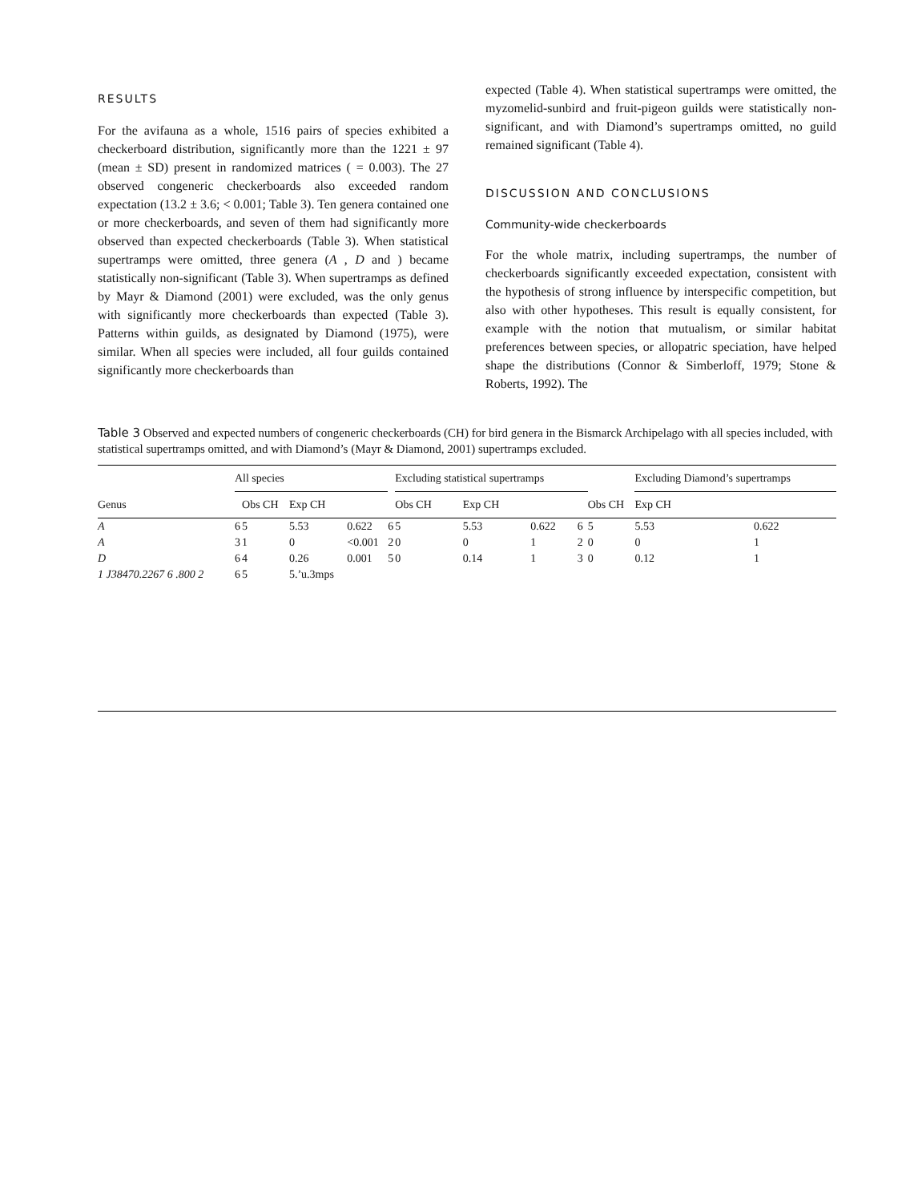RESULTS
For the avifauna as a whole, 1516 pairs of species exhibited a checkerboard distribution, significantly more than the 1221 ± 97 (mean ± SD) present in randomized matrices ( = 0.003). The 27 observed congeneric checkerboards also exceeded random expectation (13.2 ± 3.6; < 0.001; Table 3). Ten genera contained one or more checkerboards, and seven of them had significantly more observed than expected checkerboards (Table 3). When statistical supertramps were omitted, three genera (A , D and ) became statistically non-significant (Table 3). When supertramps as defined by Mayr & Diamond (2001) were excluded, was the only genus with significantly more checkerboards than expected (Table 3). Patterns within guilds, as designated by Diamond (1975), were similar. When all species were included, all four guilds contained significantly more checkerboards than
expected (Table 4). When statistical supertramps were omitted, the myzomelid-sunbird and fruit-pigeon guilds were statistically non-significant, and with Diamond’s supertramps omitted, no guild remained significant (Table 4).
DISCUSSION AND CONCLUSIONS
Community-wide checkerboards
For the whole matrix, including supertramps, the number of checkerboards significantly exceeded expectation, consistent with the hypothesis of strong influence by interspecific competition, but also with other hypotheses. This result is equally consistent, for example with the notion that mutualism, or similar habitat preferences between species, or allopatric speciation, have helped shape the distributions (Connor & Simberloff, 1979; Stone & Roberts, 1992). The
Table 3 Observed and expected numbers of congeneric checkerboards (CH) for bird genera in the Bismarck Archipelago with all species included, with statistical supertramps omitted, and with Diamond’s (Mayr & Diamond, 2001) supertramps excluded.
| | All species | | | | | Excluding statistical supertramps | | | | | Excluding Diamond’s supertramps | |
| --- | --- | --- | --- | --- | --- | --- | --- | --- | --- | --- | --- | --- |
| Genus | | Obs CH | Exp CH | | | Obs CH | Exp CH | | | Obs CH | Exp CH | |
| A | 6 | 5 | 5.53 | 0.622 | 6 | 5 | 5.53 | 0.622 | 6 | 5 | 5.53 | 0.622 |
| A | 3 | 1 | 0 | <0.001 | 2 | 0 | 0 | 1 | 2 | 0 | 0 | 1 |
| D | 6 | 4 | 0.26 | 0.001 | 5 | 0 | 0.14 | 1 | 3 | 0 | 0.12 | 1 |
| 1 J38470.2267 6 .800 2 | 6 | 5 | 5.’u.3mps | | | | | | | | | |